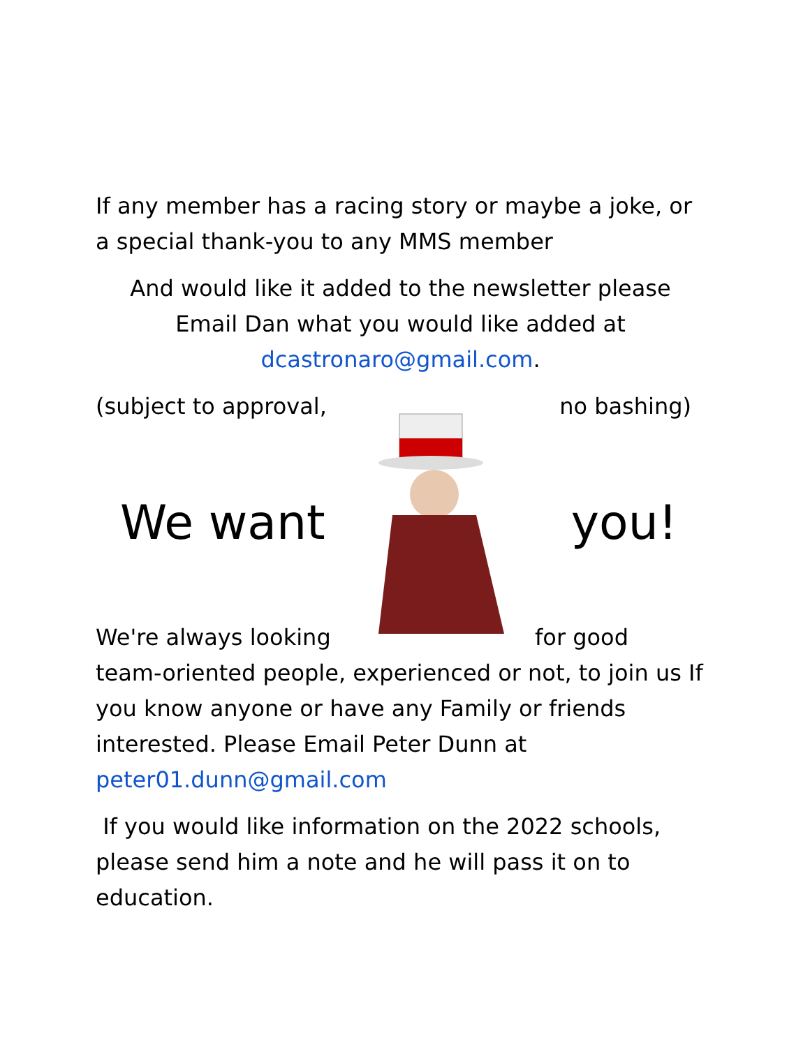If any member has a racing story or maybe a joke, or a special thank-you to any MMS member
And would like it added to the newsletter please Email Dan what you would like added at
dcastronaro@gmail.com.
(subject to approval, no bashing)
We want you!
We're always looking for good
team-oriented people, experienced or not, to join us If you know anyone or have any Family or friends interested. Please Email Peter Dunn at
peter01.dunn@gmail.com
If you would like information on the 2022 schools, please send him a note and he will pass it on to education.